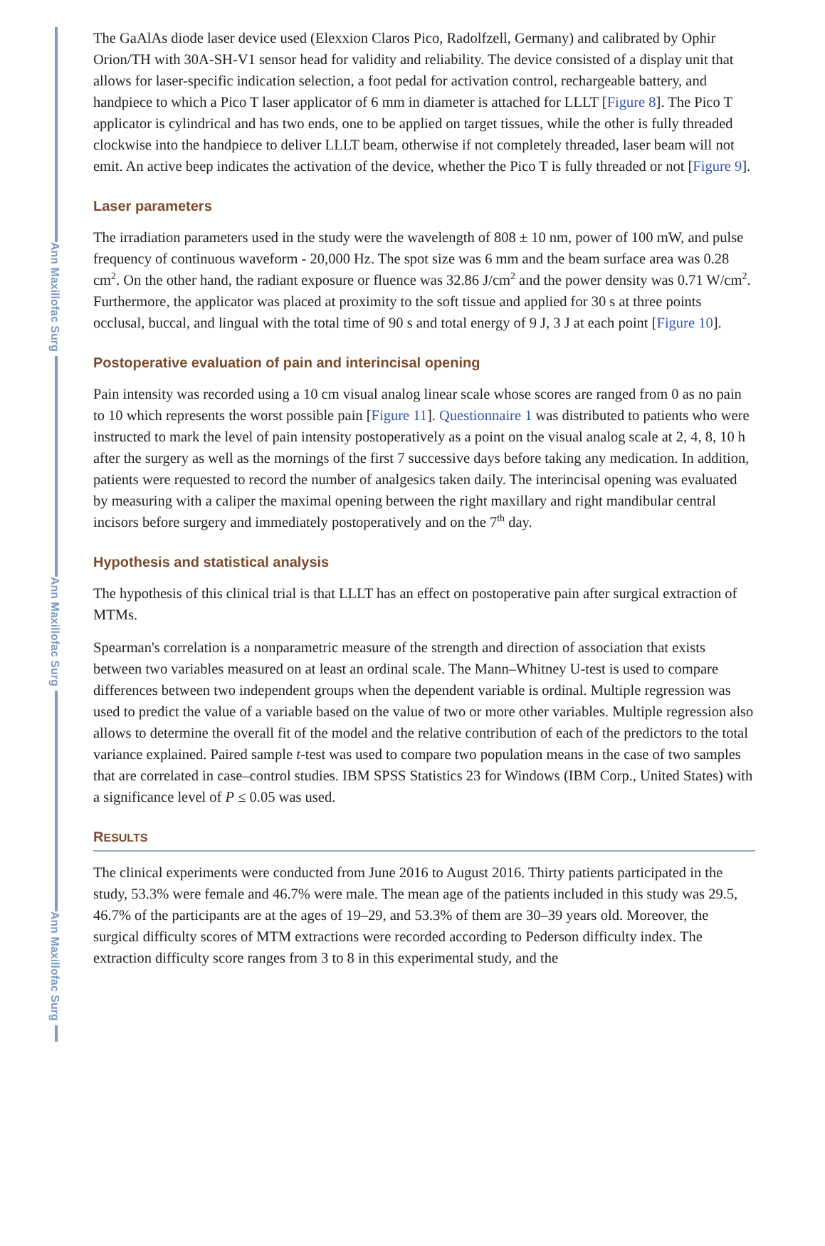Ann Maxillofac Surg
Ann Maxillofac Surg
Ann Maxillofac Surg
The GaAlAs diode laser device used (Elexxion Claros Pico, Radolfzell, Germany) and calibrated by Ophir Orion/TH with 30A-SH-V1 sensor head for validity and reliability. The device consisted of a display unit that allows for laser-specific indication selection, a foot pedal for activation control, rechargeable battery, and handpiece to which a Pico T laser applicator of 6 mm in diameter is attached for LLLT [Figure 8]. The Pico T applicator is cylindrical and has two ends, one to be applied on target tissues, while the other is fully threaded clockwise into the handpiece to deliver LLLT beam, otherwise if not completely threaded, laser beam will not emit. An active beep indicates the activation of the device, whether the Pico T is fully threaded or not [Figure 9].
Laser parameters
The irradiation parameters used in the study were the wavelength of 808 ± 10 nm, power of 100 mW, and pulse frequency of continuous waveform - 20,000 Hz. The spot size was 6 mm and the beam surface area was 0.28 cm<sup>2</sup>. On the other hand, the radiant exposure or fluence was 32.86 J/cm<sup>2</sup> and the power density was 0.71 W/cm<sup>2</sup>. Furthermore, the applicator was placed at proximity to the soft tissue and applied for 30 s at three points occlusal, buccal, and lingual with the total time of 90 s and total energy of 9 J, 3 J at each point [Figure 10].
Postoperative evaluation of pain and interincisal opening
Pain intensity was recorded using a 10 cm visual analog linear scale whose scores are ranged from 0 as no pain to 10 which represents the worst possible pain [Figure 11]. Questionnaire 1 was distributed to patients who were instructed to mark the level of pain intensity postoperatively as a point on the visual analog scale at 2, 4, 8, 10 h after the surgery as well as the mornings of the first 7 successive days before taking any medication. In addition, patients were requested to record the number of analgesics taken daily. The interincisal opening was evaluated by measuring with a caliper the maximal opening between the right maxillary and right mandibular central incisors before surgery and immediately postoperatively and on the 7<sup>th</sup> day.
Hypothesis and statistical analysis
The hypothesis of this clinical trial is that LLLT has an effect on postoperative pain after surgical extraction of MTMs.
Spearman's correlation is a nonparametric measure of the strength and direction of association that exists between two variables measured on at least an ordinal scale. The Mann–Whitney U-test is used to compare differences between two independent groups when the dependent variable is ordinal. Multiple regression was used to predict the value of a variable based on the value of two or more other variables. Multiple regression also allows to determine the overall fit of the model and the relative contribution of each of the predictors to the total variance explained. Paired sample t-test was used to compare two population means in the case of two samples that are correlated in case–control studies. IBM SPSS Statistics 23 for Windows (IBM Corp., United States) with a significance level of P ≤ 0.05 was used.
RESULTS
The clinical experiments were conducted from June 2016 to August 2016. Thirty patients participated in the study, 53.3% were female and 46.7% were male. The mean age of the patients included in this study was 29.5, 46.7% of the participants are at the ages of 19–29, and 53.3% of them are 30–39 years old. Moreover, the surgical difficulty scores of MTM extractions were recorded according to Pederson difficulty index. The extraction difficulty score ranges from 3 to 8 in this experimental study, and the